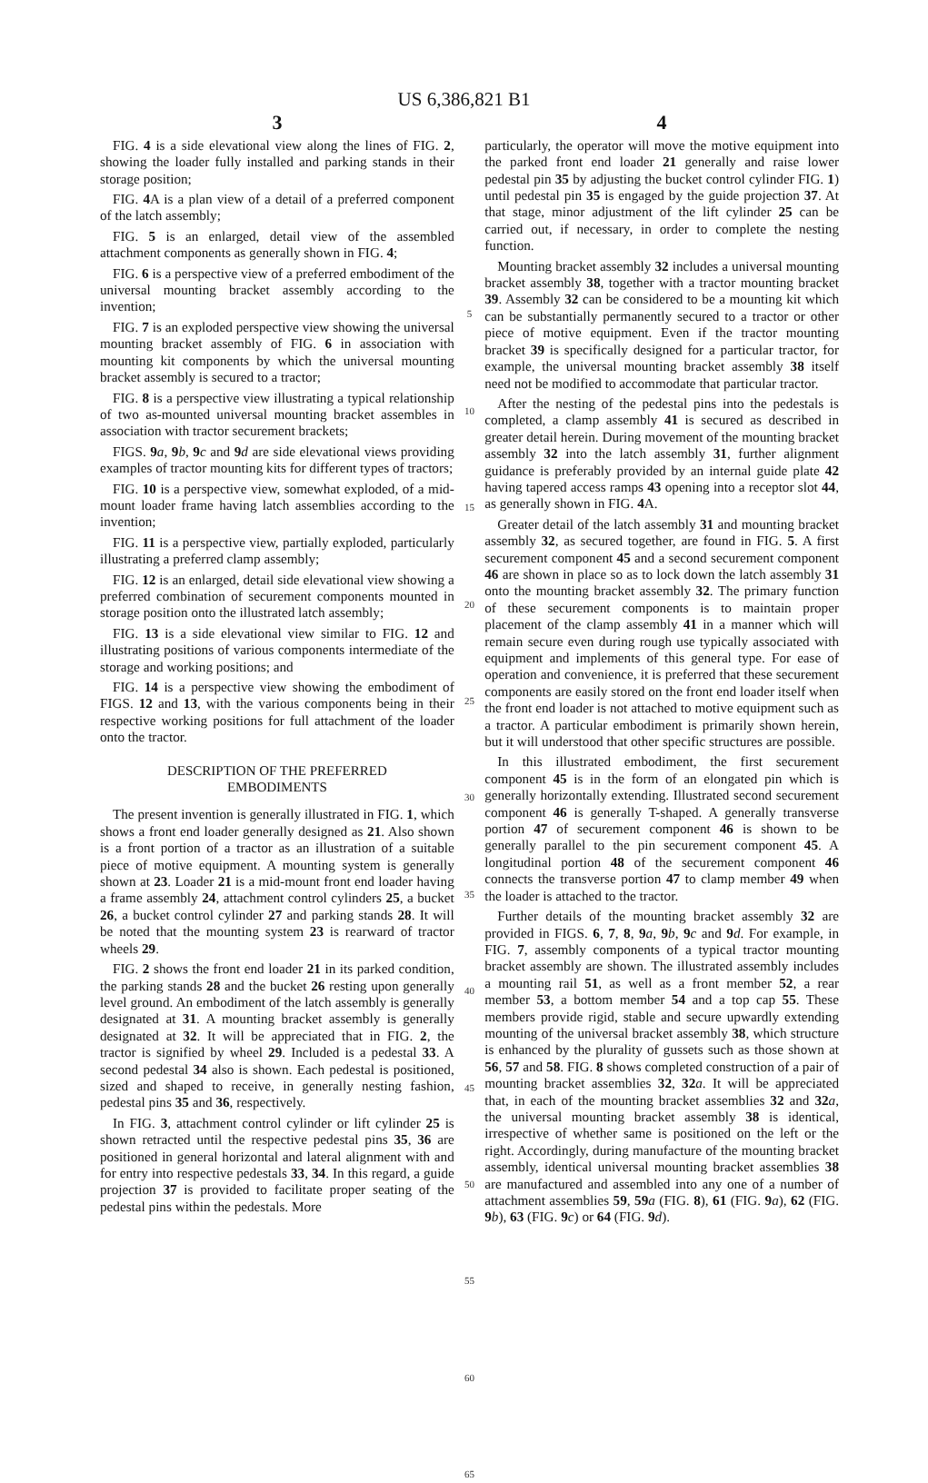US 6,386,821 B1
3
FIG. 4 is a side elevational view along the lines of FIG. 2, showing the loader fully installed and parking stands in their storage position;
FIG. 4 A is a plan view of a detail of a preferred component of the latch assembly;
FIG. 5 is an enlarged, detail view of the assembled attachment components as generally shown in FIG. 4;
FIG. 6 is a perspective view of a preferred embodiment of the universal mounting bracket assembly according to the invention;
FIG. 7 is an exploded perspective view showing the universal mounting bracket assembly of FIG. 6 in association with mounting kit components by which the universal mounting bracket assembly is secured to a tractor;
FIG. 8 is a perspective view illustrating a typical relationship of two as-mounted universal mounting bracket assembles in association with tractor securement brackets;
FIGS. 9 a, 9 b, 9 c and 9 d are side elevational views providing examples of tractor mounting kits for different types of tractors;
FIG. 10 is a perspective view, somewhat exploded, of a mid-mount loader frame having latch assemblies according to the invention;
FIG. 11 is a perspective view, partially exploded, particularly illustrating a preferred clamp assembly;
FIG. 12 is an enlarged, detail side elevational view showing a preferred combination of securement components mounted in storage position onto the illustrated latch assembly;
FIG. 13 is a side elevational view similar to FIG. 12 and illustrating positions of various components intermediate of the storage and working positions; and
FIG. 14 is a perspective view showing the embodiment of FIGS. 12 and 13, with the various components being in their respective working positions for full attachment of the loader onto the tractor.
DESCRIPTION OF THE PREFERRED
EMBODIMENTS
The present invention is generally illustrated in FIG. 1, which shows a front end loader generally designed as 21. Also shown is a front portion of a tractor as an illustration of a suitable piece of motive equipment. A mounting system is generally shown at 23. Loader 21 is a mid-mount front end loader having a frame assembly 24, attachment control cylinders 25, a bucket 26, a bucket control cylinder 27 and parking stands 28. It will be noted that the mounting system 23 is rearward of tractor wheels 29.
FIG. 2 shows the front end loader 21 in its parked condition, the parking stands 28 and the bucket 26 resting upon generally level ground. An embodiment of the latch assembly is generally designated at 31. A mounting bracket assembly is generally designated at 32. It will be appreciated that in FIG. 2, the tractor is signified by wheel 29. Included is a pedestal 33. A second pedestal 34 also is shown. Each pedestal is positioned, sized and shaped to receive, in generally nesting fashion, pedestal pins 35 and 36, respectively.
In FIG. 3, attachment control cylinder or lift cylinder 25 is shown retracted until the respective pedestal pins 35, 36 are positioned in general horizontal and lateral alignment with and for entry into respective pedestals 33, 34. In this regard, a guide projection 37 is provided to facilitate proper seating of the pedestal pins within the pedestals. More
5
10
15
20
25
30
35
40
45
50
55
60
65
4
particularly, the operator will move the motive equipment into the parked front end loader 21 generally and raise lower pedestal pin 35 by adjusting the bucket control cylinder FIG. 1) until pedestal pin 35 is engaged by the guide projection 37. At that stage, minor adjustment of the lift cylinder 25 can be carried out, if necessary, in order to complete the nesting function.
Mounting bracket assembly 32 includes a universal mounting bracket assembly 38, together with a tractor mounting bracket 39. Assembly 32 can be considered to be a mounting kit which can be substantially permanently secured to a tractor or other piece of motive equipment. Even if the tractor mounting bracket 39 is specifically designed for a particular tractor, for example, the universal mounting bracket assembly 38 itself need not be modified to accommodate that particular tractor.
After the nesting of the pedestal pins into the pedestals is completed, a clamp assembly 41 is secured as described in greater detail herein. During movement of the mounting bracket assembly 32 into the latch assembly 31, further alignment guidance is preferably provided by an internal guide plate 42 having tapered access ramps 43 opening into a receptor slot 44, as generally shown in FIG. 4 A.
Greater detail of the latch assembly 31 and mounting bracket assembly 32, as secured together, are found in FIG. 5. A first securement component 45 and a second securement component 46 are shown in place so as to lock down the latch assembly 31 onto the mounting bracket assembly 32. The primary function of these securement components is to maintain proper placement of the clamp assembly 41 in a manner which will remain secure even during rough use typically associated with equipment and implements of this general type. For ease of operation and convenience, it is preferred that these securement components are easily stored on the front end loader itself when the front end loader is not attached to motive equipment such as a tractor. A particular embodiment is primarily shown herein, but it will understood that other specific structures are possible.
In this illustrated embodiment, the first securement component 45 is in the form of an elongated pin which is generally horizontally extending. Illustrated second securement component 46 is generally T-shaped. A generally transverse portion 47 of securement component 46 is shown to be generally parallel to the pin securement component 45. A longitudinal portion 48 of the securement component 46 connects the transverse portion 47 to clamp member 49 when the loader is attached to the tractor.
Further details of the mounting bracket assembly 32 are provided in FIGS. 6, 7, 8, 9 a, 9 b, 9 c and 9 d. For example, in FIG. 7, assembly components of a typical tractor mounting bracket assembly are shown. The illustrated assembly includes a mounting rail 51, as well as a front member 52, a rear member 53, a bottom member 54 and a top cap 55. These members provide rigid, stable and secure upwardly extending mounting of the universal bracket assembly 38, which structure is enhanced by the plurality of gussets such as those shown at 56, 57 and 58. FIG. 8 shows completed construction of a pair of mounting bracket assemblies 32, 32 a. It will be appreciated that, in each of the mounting bracket assemblies 32 and 32 a, the universal mounting bracket assembly 38 is identical, irrespective of whether same is positioned on the left or the right. Accordingly, during manufacture of the mounting bracket assembly, identical universal mounting bracket assemblies 38 are manufactured and assembled into any one of a number of attachment assemblies 59, 59 a (FIG. 8), 61 (FIG. 9 a), 62 (FIG. 9 b), 63 (FIG. 9 c) or 64 (FIG. 9 d).